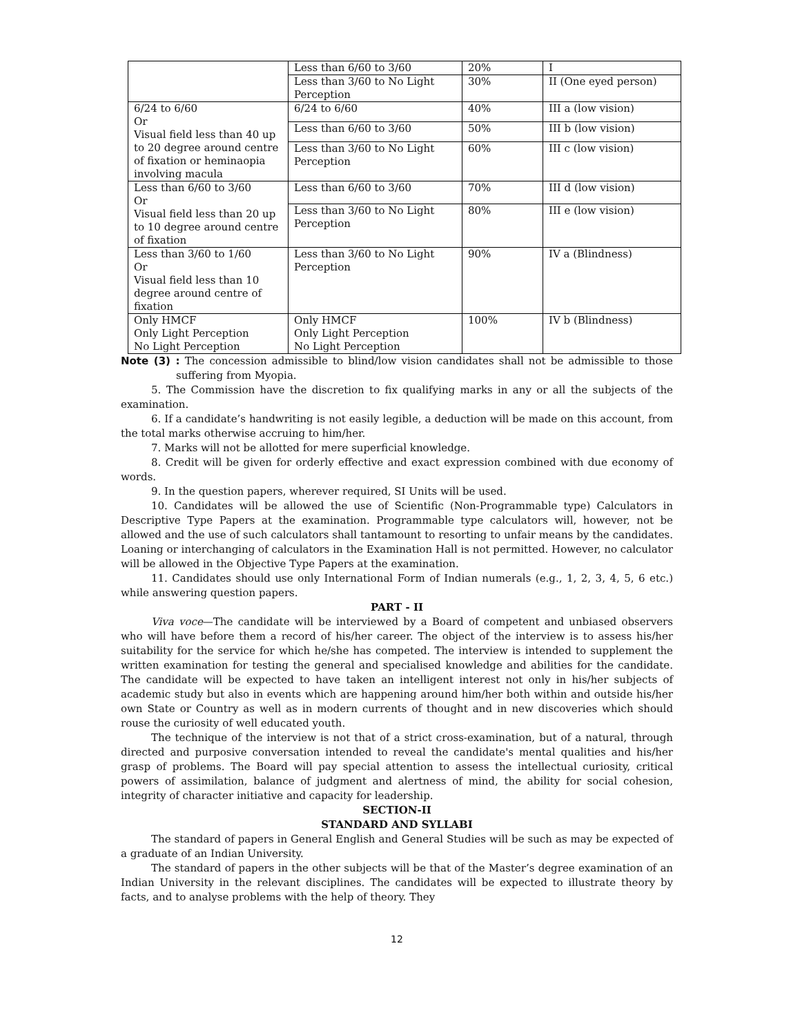| | Less than 6/60 to 3/60 | 20% | I |
| | Less than 3/60 to No Light Perception | 30% | II (One eyed person) |
| 6/24 to 6/60 Or Visual field less than 40 up to 20 degree around centre of fixation or heminaopia involving macula | 6/24 to 6/60 | 40% | III a (low vision) |
| | Less than 6/60 to 3/60 | 50% | III b (low vision) |
| | Less than 3/60 to No Light Perception | 60% | III c (low vision) |
| Less than 6/60 to 3/60 Or Visual field less than 20 up to 10 degree around centre of fixation | Less than 6/60 to 3/60 | 70% | III d (low vision) |
| | Less than 3/60 to No Light Perception | 80% | III e (low vision) |
| Less than 3/60 to 1/60 Or Visual field less than 10 degree around centre of fixation | Less than 3/60 to No Light Perception | 90% | IV a (Blindness) |
| Only HMCF Only Light Perception No Light Perception | Only HMCF Only Light Perception No Light Perception | 100% | IV b (Blindness) |
Note (3) : The concession admissible to blind/low vision candidates shall not be admissible to those suffering from Myopia.
5. The Commission have the discretion to fix qualifying marks in any or all the subjects of the examination.
6. If a candidate’s handwriting is not easily legible, a deduction will be made on this account, from the total marks otherwise accruing to him/her.
7. Marks will not be allotted for mere superficial knowledge.
8. Credit will be given for orderly effective and exact expression combined with due economy of words.
9. In the question papers, wherever required, SI Units will be used.
10. Candidates will be allowed the use of Scientific (Non-Programmable type) Calculators in Descriptive Type Papers at the examination. Programmable type calculators will, however, not be allowed and the use of such calculators shall tantamount to resorting to unfair means by the candidates. Loaning or interchanging of calculators in the Examination Hall is not permitted. However, no calculator will be allowed in the Objective Type Papers at the examination.
11. Candidates should use only International Form of Indian numerals (e.g., 1, 2, 3, 4, 5, 6 etc.) while answering question papers.
PART - II
Viva voce—The candidate will be interviewed by a Board of competent and unbiased observers who will have before them a record of his/her career. The object of the interview is to assess his/her suitability for the service for which he/she has competed. The interview is intended to supplement the written examination for testing the general and specialised knowledge and abilities for the candidate. The candidate will be expected to have taken an intelligent interest not only in his/her subjects of academic study but also in events which are happening around him/her both within and outside his/her own State or Country as well as in modern currents of thought and in new discoveries which should rouse the curiosity of well educated youth.
The technique of the interview is not that of a strict cross-examination, but of a natural, through directed and purposive conversation intended to reveal the candidate's mental qualities and his/her grasp of problems. The Board will pay special attention to assess the intellectual curiosity, critical powers of assimilation, balance of judgment and alertness of mind, the ability for social cohesion, integrity of character initiative and capacity for leadership.
SECTION-II
STANDARD AND SYLLABI
The standard of papers in General English and General Studies will be such as may be expected of a graduate of an Indian University.
The standard of papers in the other subjects will be that of the Master’s degree examination of an Indian University in the relevant disciplines. The candidates will be expected to illustrate theory by facts, and to analyse problems with the help of theory. They
12